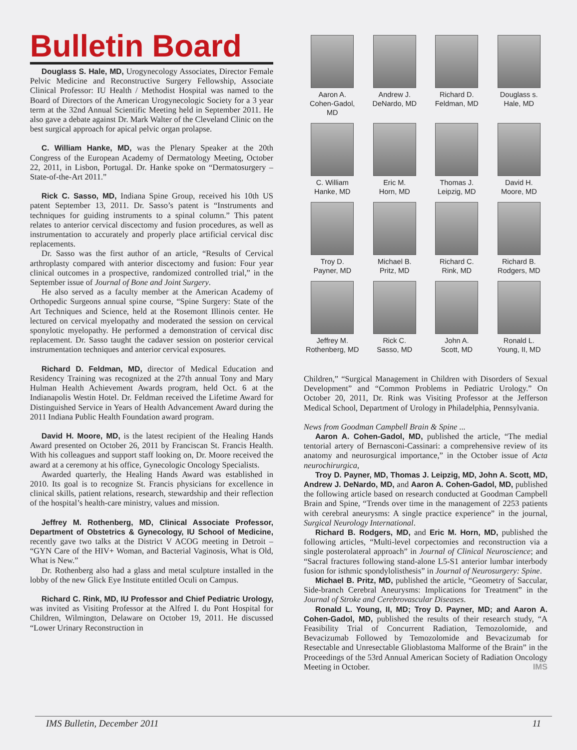Bulletin Board
Douglass S. Hale, MD, Urogynecology Associates, Director Female Pelvic Medicine and Reconstructive Surgery Fellowship, Associate Clinical Professor: IU Health / Methodist Hospital was named to the Board of Directors of the American Urogynecologic Society for a 3 year term at the 32nd Annual Scientific Meeting held in September 2011. He also gave a debate against Dr. Mark Walter of the Cleveland Clinic on the best surgical approach for apical pelvic organ prolapse.
C. William Hanke, MD, was the Plenary Speaker at the 20th Congress of the European Academy of Dermatology Meeting, October 22, 2011, in Lisbon, Portugal. Dr. Hanke spoke on “Dermatosurgery – State-of-the-Art 2011.”
Rick C. Sasso, MD, Indiana Spine Group, received his 10th US patent September 13, 2011. Dr. Sasso’s patent is “Instruments and techniques for guiding instruments to a spinal column.” This patent relates to anterior cervical discectomy and fusion procedures, as well as instrumentation to accurately and properly place artificial cervical disc replacements.
Dr. Sasso was the first author of an article, “Results of Cervical arthroplasty compared with anterior discectomy and fusion: Four year clinical outcomes in a prospective, randomized controlled trial,” in the September issue of Journal of Bone and Joint Surgery.
He also served as a faculty member at the American Academy of Orthopedic Surgeons annual spine course, “Spine Surgery: State of the Art Techniques and Science, held at the Rosemont Illinois center. He lectured on cervical myelopathy and moderated the session on cervical sponylotic myelopathy. He performed a demonstration of cervical disc replacement. Dr. Sasso taught the cadaver session on posterior cervical instrumentation techniques and anterior cervical exposures.
Richard D. Feldman, MD, director of Medical Education and Residency Training was recognized at the 27th annual Tony and Mary Hulman Health Achievement Awards program, held Oct. 6 at the Indianapolis Westin Hotel. Dr. Feldman received the Lifetime Award for Distinguished Service in Years of Health Advancement Award during the 2011 Indiana Public Health Foundation award program.
David H. Moore, MD, is the latest recipient of the Healing Hands Award presented on October 26, 2011 by Franciscan St. Francis Health. With his colleagues and support staff looking on, Dr. Moore received the award at a ceremony at his office, Gynecologic Oncology Specialists.
Awarded quarterly, the Healing Hands Award was established in 2010. Its goal is to recognize St. Francis physicians for excellence in clinical skills, patient relations, research, stewardship and their reflection of the hospital’s health-care ministry, values and mission.
Jeffrey M. Rothenberg, MD, Clinical Associate Professor, Department of Obstetrics & Gynecology, IU School of Medicine, recently gave two talks at the District V ACOG meeting in Detroit – “GYN Care of the HIV+ Woman, and Bacterial Vaginosis, What is Old, What is New.”
Dr. Rothenberg also had a glass and metal sculpture installed in the lobby of the new Glick Eye Institute entitled Oculi on Campus.
Richard C. Rink, MD, IU Professor and Chief Pediatric Urology, was invited as Visiting Professor at the Alfred I. du Pont Hospital for Children, Wilmington, Delaware on October 19, 2011. He discussed “Lower Urinary Reconstruction in
Aaron A.
Cohen-Gadol, MD
Andrew J.
DeNardo, MD
Richard D.
Feldman, MD
Douglass s.
Hale, MD
C. William
Hanke, MD
Eric M.
Horn, MD
Thomas J.
Leipzig, MD
David H.
Moore, MD
Troy D.
Payner, MD
Michael B.
Pritz, MD
Richard C.
Rink, MD
Richard B.
Rodgers, MD
Jeffrey M.
Rothenberg, MD
Rick C.
Sasso, MD
John A.
Scott, MD
Ronald L.
Young, II, MD
Children,” “Surgical Management in Children with Disorders of Sexual Development” and “Common Problems in Pediatric Urology.” On October 20, 2011, Dr. Rink was Visiting Professor at the Jefferson Medical School, Department of Urology in Philadelphia, Pennsylvania.
News from Goodman Campbell Brain & Spine ...
Aaron A. Cohen-Gadol, MD, published the article, “The medial tentorial artery of Bernasconi-Cassinari: a comprehensive review of its anatomy and neurosurgical importance,” in the October issue of Acta neurochirurgica,
Troy D. Payner, MD, Thomas J. Leipzig, MD, John A. Scott, MD, Andrew J. DeNardo, MD, and Aaron A. Cohen-Gadol, MD, published the following article based on research conducted at Goodman Campbell Brain and Spine, “Trends over time in the management of 2253 patients with cerebral aneurysms: A single practice experience” in the journal, Surgical Neurology International.
Richard B. Rodgers, MD, and Eric M. Horn, MD, published the following articles, “Multi-level corpectomies and reconstruction via a single posterolateral approach” in Journal of Clinical Neuroscience; and “Sacral fractures following stand-alone L5-S1 anterior lumbar interbody fusion for isthmic spondylolisthesis” in Journal of Neurosurgery: Spine.
Michael B. Pritz, MD, published the article, “Geometry of Saccular, Side-branch Cerebral Aneurysms: Implications for Treatment” in the Journal of Stroke and Cerebrovascular Diseases.
Ronald L. Young, II, MD; Troy D. Payner, MD; and Aaron A. Cohen-Gadol, MD, published the results of their research study, “A Feasibility Trial of Concurrent Radiation, Temozolomide, and Bevacizumab Followed by Temozolomide and Bevacizumab for Resectable and Unresectable Glioblastoma Malforme of the Brain” in the Proceedings of the 53rd Annual American Society of Radiation Oncology Meeting in October. IMS
IMS Bulletin, December 2011 11